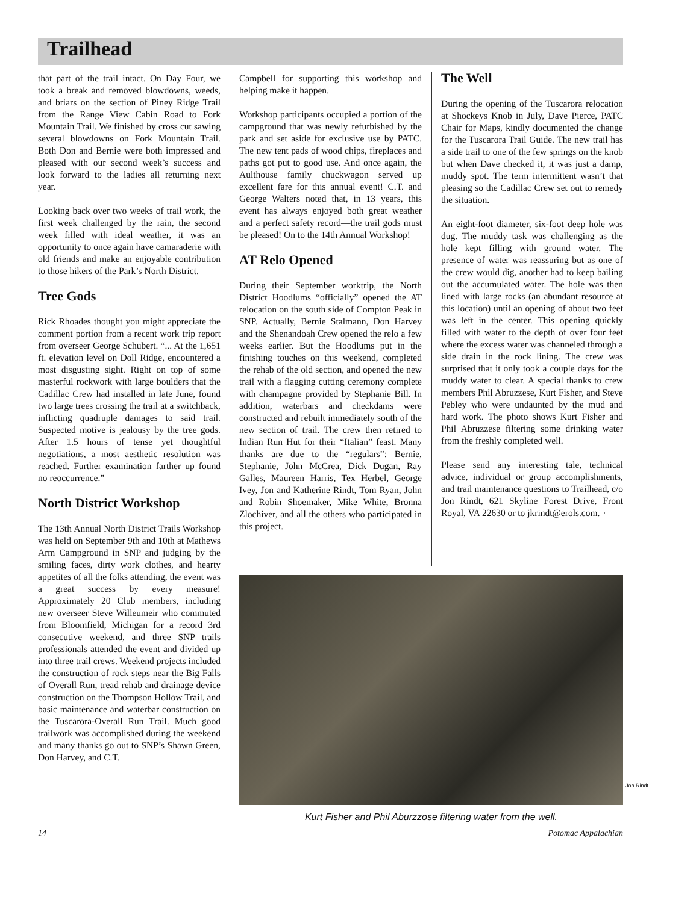Trailhead
that part of the trail intact. On Day Four, we took a break and removed blowdowns, weeds, and briars on the section of Piney Ridge Trail from the Range View Cabin Road to Fork Mountain Trail. We finished by cross cut sawing several blowdowns on Fork Mountain Trail. Both Don and Bernie were both impressed and pleased with our second week’s success and look forward to the ladies all returning next year.
Looking back over two weeks of trail work, the first week challenged by the rain, the second week filled with ideal weather, it was an opportunity to once again have camaraderie with old friends and make an enjoyable contribution to those hikers of the Park’s North District.
Tree Gods
Rick Rhoades thought you might appreciate the comment portion from a recent work trip report from overseer George Schubert. “... At the 1,651 ft. elevation level on Doll Ridge, encountered a most disgusting sight. Right on top of some masterful rockwork with large boulders that the Cadillac Crew had installed in late June, found two large trees crossing the trail at a switchback, inflicting quadruple damages to said trail. Suspected motive is jealousy by the tree gods. After 1.5 hours of tense yet thoughtful negotiations, a most aesthetic resolution was reached. Further examination farther up found no reoccurrence.”
North District Workshop
The 13th Annual North District Trails Workshop was held on September 9th and 10th at Mathews Arm Campground in SNP and judging by the smiling faces, dirty work clothes, and hearty appetites of all the folks attending, the event was a great success by every measure! Approximately 20 Club members, including new overseer Steve Willeumeir who commuted from Bloomfield, Michigan for a record 3rd consecutive weekend, and three SNP trails professionals attended the event and divided up into three trail crews. Weekend projects included the construction of rock steps near the Big Falls of Overall Run, tread rehab and drainage device construction on the Thompson Hollow Trail, and basic maintenance and waterbar construction on the Tuscarora-Overall Run Trail. Much good trailwork was accomplished during the weekend and many thanks go out to SNP’s Shawn Green, Don Harvey, and C.T.
Campbell for supporting this workshop and helping make it happen.
Workshop participants occupied a portion of the campground that was newly refurbished by the park and set aside for exclusive use by PATC. The new tent pads of wood chips, fireplaces and paths got put to good use. And once again, the Aulthouse family chuckwagon served up excellent fare for this annual event! C.T. and George Walters noted that, in 13 years, this event has always enjoyed both great weather and a perfect safety record—the trail gods must be pleased! On to the 14th Annual Workshop!
AT Relo Opened
During their September worktrip, the North District Hoodlums “officially” opened the AT relocation on the south side of Compton Peak in SNP. Actually, Bernie Stalmann, Don Harvey and the Shenandoah Crew opened the relo a few weeks earlier. But the Hoodlums put in the finishing touches on this weekend, completed the rehab of the old section, and opened the new trail with a flagging cutting ceremony complete with champagne provided by Stephanie Bill. In addition, waterbars and checkdams were constructed and rebuilt immediately south of the new section of trail. The crew then retired to Indian Run Hut for their “Italian” feast. Many thanks are due to the “regulars”: Bernie, Stephanie, John McCrea, Dick Dugan, Ray Galles, Maureen Harris, Tex Herbel, George Ivey, Jon and Katherine Rindt, Tom Ryan, John and Robin Shoemaker, Mike White, Bronna Zlochiver, and all the others who participated in this project.
The Well
During the opening of the Tuscarora relocation at Shockeys Knob in July, Dave Pierce, PATC Chair for Maps, kindly documented the change for the Tuscarora Trail Guide. The new trail has a side trail to one of the few springs on the knob but when Dave checked it, it was just a damp, muddy spot. The term intermittent wasn’t that pleasing so the Cadillac Crew set out to remedy the situation.
An eight-foot diameter, six-foot deep hole was dug. The muddy task was challenging as the hole kept filling with ground water. The presence of water was reassuring but as one of the crew would dig, another had to keep bailing out the accumulated water. The hole was then lined with large rocks (an abundant resource at this location) until an opening of about two feet was left in the center. This opening quickly filled with water to the depth of over four feet where the excess water was channeled through a side drain in the rock lining. The crew was surprised that it only took a couple days for the muddy water to clear. A special thanks to crew members Phil Abruzzese, Kurt Fisher, and Steve Pebley who were undaunted by the mud and hard work. The photo shows Kurt Fisher and Phil Abruzzese filtering some drinking water from the freshly completed well.
Please send any interesting tale, technical advice, individual or group accomplishments, and trail maintenance questions to Trailhead, c/o Jon Rindt, 621 Skyline Forest Drive, Front Royal, VA 22630 or to jkrindt@erols.com. ▫
Jon Rindt
Kurt Fisher and Phil Aburzzose filtering water from the well.
14 Potomac Appalachian